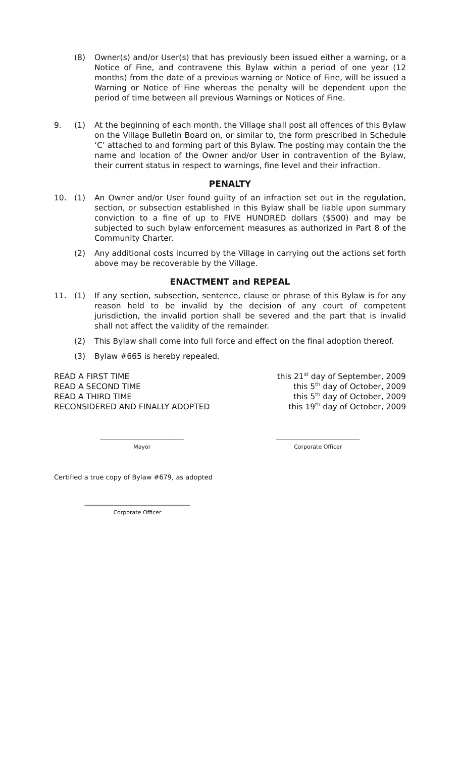(8) Owner(s) and/or User(s) that has previously been issued either a warning, or a Notice of Fine, and contravene this Bylaw within a period of one year (12 months) from the date of a previous warning or Notice of Fine, will be issued a Warning or Notice of Fine whereas the penalty will be dependent upon the period of time between all previous Warnings or Notices of Fine.
9. (1) At the beginning of each month, the Village shall post all offences of this Bylaw on the Village Bulletin Board on, or similar to, the form prescribed in Schedule ‘C’ attached to and forming part of this Bylaw. The posting may contain the the name and location of the Owner and/or User in contravention of the Bylaw, their current status in respect to warnings, fine level and their infraction.
PENALTY
10. (1) An Owner and/or User found guilty of an infraction set out in the regulation, section, or subsection established in this Bylaw shall be liable upon summary conviction to a fine of up to FIVE HUNDRED dollars ($500) and may be subjected to such bylaw enforcement measures as authorized in Part 8 of the Community Charter.
(2) Any additional costs incurred by the Village in carrying out the actions set forth above may be recoverable by the Village.
ENACTMENT and REPEAL
11. (1) If any section, subsection, sentence, clause or phrase of this Bylaw is for any reason held to be invalid by the decision of any court of competent jurisdiction, the invalid portion shall be severed and the part that is invalid shall not affect the validity of the remainder.
(2) This Bylaw shall come into full force and effect on the final adoption thereof.
(3) Bylaw #665 is hereby repealed.
READ A FIRST TIME
READ A SECOND TIME
READ A THIRD TIME
RECONSIDERED AND FINALLY ADOPTED
this 21<sup>st</sup> day of September, 2009
this 5<sup>th</sup> day of October, 2009
this 5<sup>th</sup> day of October, 2009
this 19<sup>th</sup> day of October, 2009
______________________________
Mayor
______________________________
Corporate Officer
Certified a true copy of Bylaw #679, as adopted
______________________________________
Corporate Officer